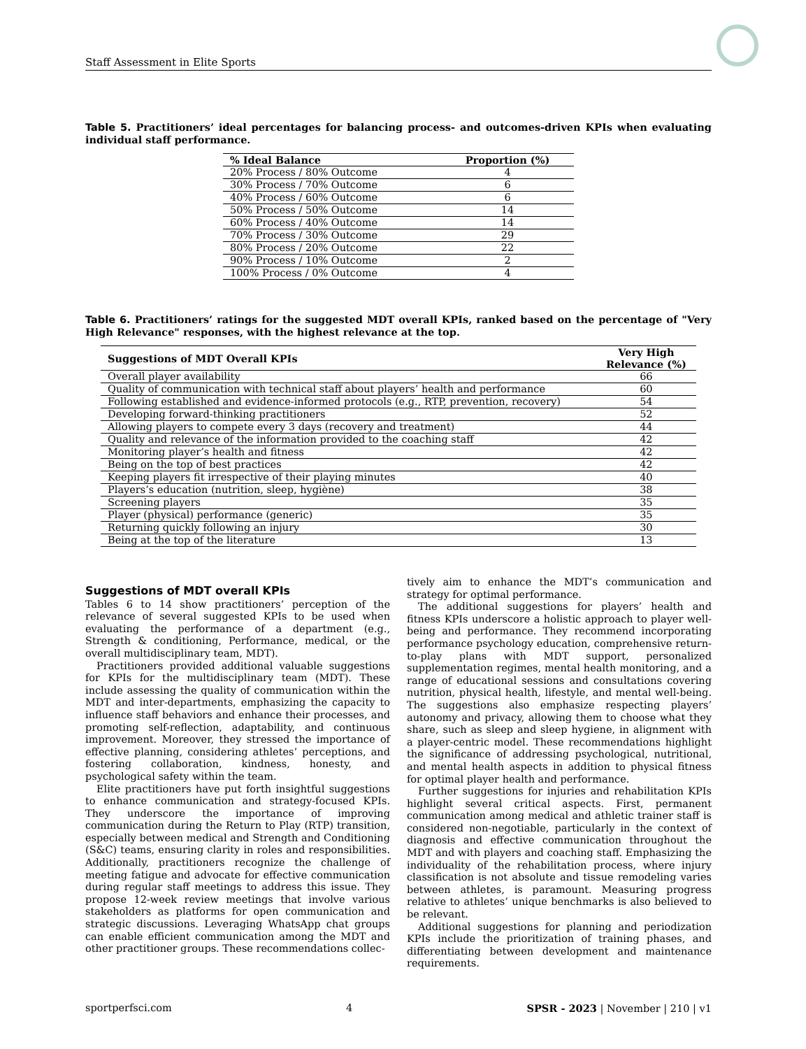Staff Assessment in Elite Sports
Table 5. Practitioners’ ideal percentages for balancing process- and outcomes-driven KPIs when evaluating individual staff performance.
| % Ideal Balance | Proportion (%) |
| --- | --- |
| 20% Process / 80% Outcome | 4 |
| 30% Process / 70% Outcome | 6 |
| 40% Process / 60% Outcome | 6 |
| 50% Process / 50% Outcome | 14 |
| 60% Process / 40% Outcome | 14 |
| 70% Process / 30% Outcome | 29 |
| 80% Process / 20% Outcome | 22 |
| 90% Process / 10% Outcome | 2 |
| 100% Process / 0% Outcome | 4 |
Table 6. Practitioners’ ratings for the suggested MDT overall KPIs, ranked based on the percentage of "Very High Relevance" responses, with the highest relevance at the top.
| Suggestions of MDT Overall KPIs | Very High Relevance (%) |
| --- | --- |
| Overall player availability | 66 |
| Quality of communication with technical staff about players’ health and performance | 60 |
| Following established and evidence-informed protocols (e.g., RTP, prevention, recovery) | 54 |
| Developing forward-thinking practitioners | 52 |
| Allowing players to compete every 3 days (recovery and treatment) | 44 |
| Quality and relevance of the information provided to the coaching staff | 42 |
| Monitoring player’s health and fitness | 42 |
| Being on the top of best practices | 42 |
| Keeping players fit irrespective of their playing minutes | 40 |
| Players’s education (nutrition, sleep, hygiène) | 38 |
| Screening players | 35 |
| Player (physical) performance (generic) | 35 |
| Returning quickly following an injury | 30 |
| Being at the top of the literature | 13 |
Suggestions of MDT overall KPIs
Tables 6 to 14 show practitioners’ perception of the relevance of several suggested KPIs to be used when evaluating the performance of a department (e.g., Strength & conditioning, Performance, medical, or the overall multidisciplinary team, MDT).
Practitioners provided additional valuable suggestions for KPIs for the multidisciplinary team (MDT). These include assessing the quality of communication within the MDT and inter-departments, emphasizing the capacity to influence staff behaviors and enhance their processes, and promoting self-reflection, adaptability, and continuous improvement. Moreover, they stressed the importance of effective planning, considering athletes’ perceptions, and fostering collaboration, kindness, honesty, and psychological safety within the team.
Elite practitioners have put forth insightful suggestions to enhance communication and strategy-focused KPIs. They underscore the importance of improving communication during the Return to Play (RTP) transition, especially between medical and Strength and Conditioning (S&C) teams, ensuring clarity in roles and responsibilities. Additionally, practitioners recognize the challenge of meeting fatigue and advocate for effective communication during regular staff meetings to address this issue. They propose 12-week review meetings that involve various stakeholders as platforms for open communication and strategic discussions. Leveraging WhatsApp chat groups can enable efficient communication among the MDT and other practitioner groups. These recommendations collec-
tively aim to enhance the MDT’s communication and strategy for optimal performance.
The additional suggestions for players’ health and fitness KPIs underscore a holistic approach to player well-being and performance. They recommend incorporating performance psychology education, comprehensive return-to-play plans with MDT support, personalized supplementation regimes, mental health monitoring, and a range of educational sessions and consultations covering nutrition, physical health, lifestyle, and mental well-being. The suggestions also emphasize respecting players’ autonomy and privacy, allowing them to choose what they share, such as sleep and sleep hygiene, in alignment with a player-centric model. These recommendations highlight the significance of addressing psychological, nutritional, and mental health aspects in addition to physical fitness for optimal player health and performance.
Further suggestions for injuries and rehabilitation KPIs highlight several critical aspects. First, permanent communication among medical and athletic trainer staff is considered non-negotiable, particularly in the context of diagnosis and effective communication throughout the MDT and with players and coaching staff. Emphasizing the individuality of the rehabilitation process, where injury classification is not absolute and tissue remodeling varies between athletes, is paramount. Measuring progress relative to athletes’ unique benchmarks is also believed to be relevant.
Additional suggestions for planning and periodization KPIs include the prioritization of training phases, and differentiating between development and maintenance requirements.
sportperfsci.com 4 SPSR - 2023 | November | 210 | v1